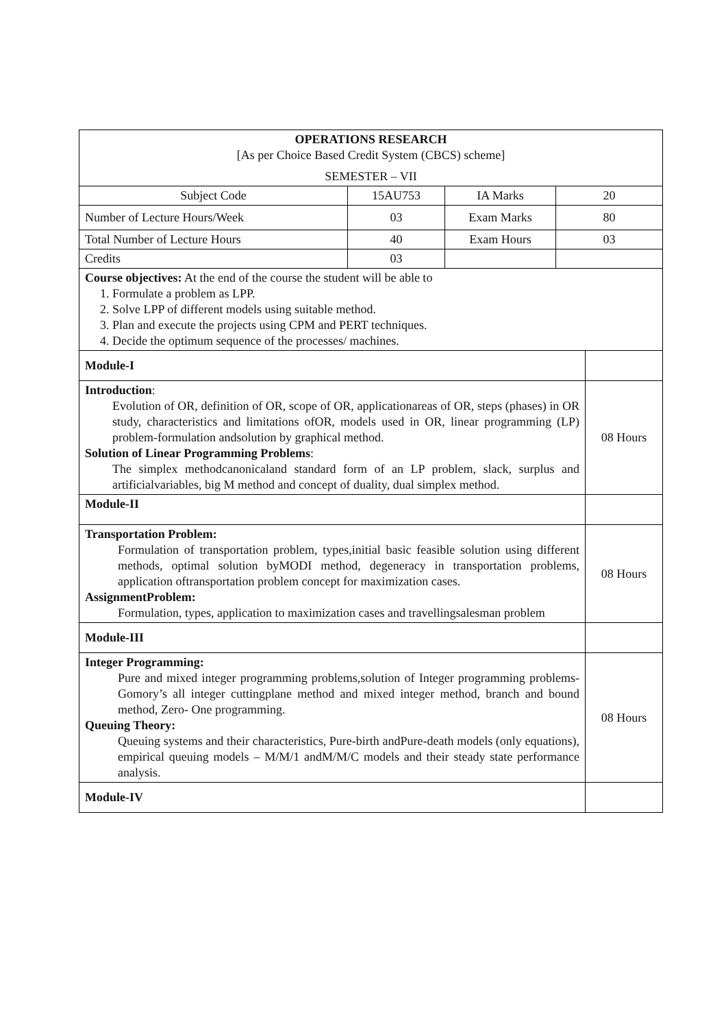| OPERATIONS RESEARCH [As per Choice Based Credit System (CBCS) scheme] SEMESTER – VII | | | |
| Subject Code | 15AU753 | IA Marks | 20 |
| Number of Lecture Hours/Week | 03 | Exam Marks | 80 |
| Total Number of Lecture Hours | 40 | Exam Hours | 03 |
| Credits | 03 | | |
| Course objectives: At the end of the course the student will be able to 1. Formulate a problem as LPP. 2. Solve LPP of different models using suitable method. 3. Plan and execute the projects using CPM and PERT techniques. 4. Decide the optimum sequence of the processes/ machines. | |
| Module-I | |
| Introduction : Evolution of OR, definition of OR, scope of OR, applicationareas of OR, steps (phases) in OR study, characteristics and limitations ofOR, models used in OR, linear programming (LP) problem-formulation andsolution by graphical method. Solution of Linear Programming Problems : The simplex methodcanonicaland standard form of an LP problem, slack, surplus and artificialvariables, big M method and concept of duality, dual simplex method. | 08 Hours |
| Module-II | |
| Transportation Problem: Formulation of transportation problem, types,initial basic feasible solution using different methods, optimal solution byMODI method, degeneracy in transportation problems, application oftransportation problem concept for maximization cases. AssignmentProblem: Formulation, types, application to maximization cases and travellingsalesman problem | 08 Hours |
| Module-III | |
| Integer Programming: Pure and mixed integer programming problems,solution of Integer programming problems-Gomory’s all integer cuttingplane method and mixed integer method, branch and bound method, Zero- One programming. Queuing Theory: Queuing systems and their characteristics, Pure-birth andPure-death models (only equations), empirical queuing models – M/M/1 andM/M/C models and their steady state performance analysis. | 08 Hours |
| Module-IV | |